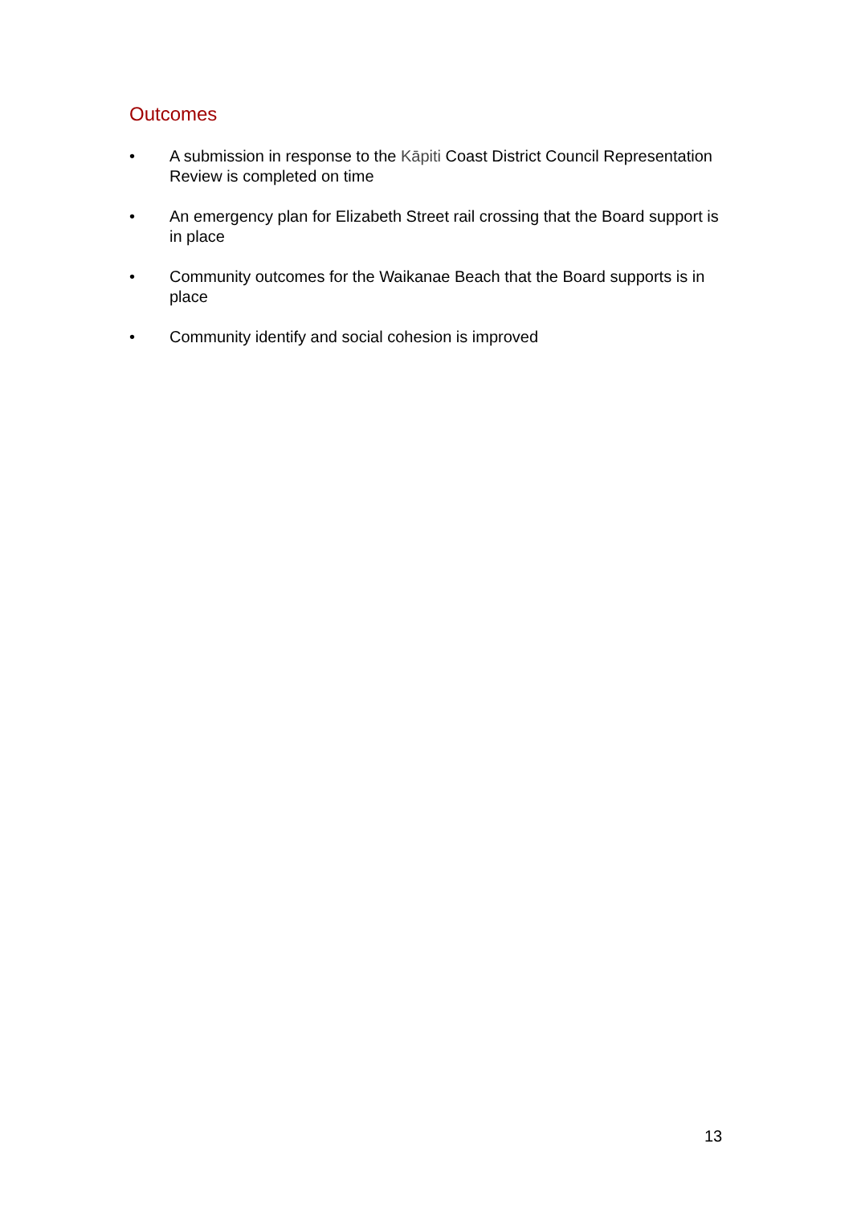Outcomes
• A submission in response to the Kāpiti Coast District Council Representation Review is completed on time
• An emergency plan for Elizabeth Street rail crossing that the Board support is in place
• Community outcomes for the Waikanae Beach that the Board supports is in place
• Community identify and social cohesion is improved
13